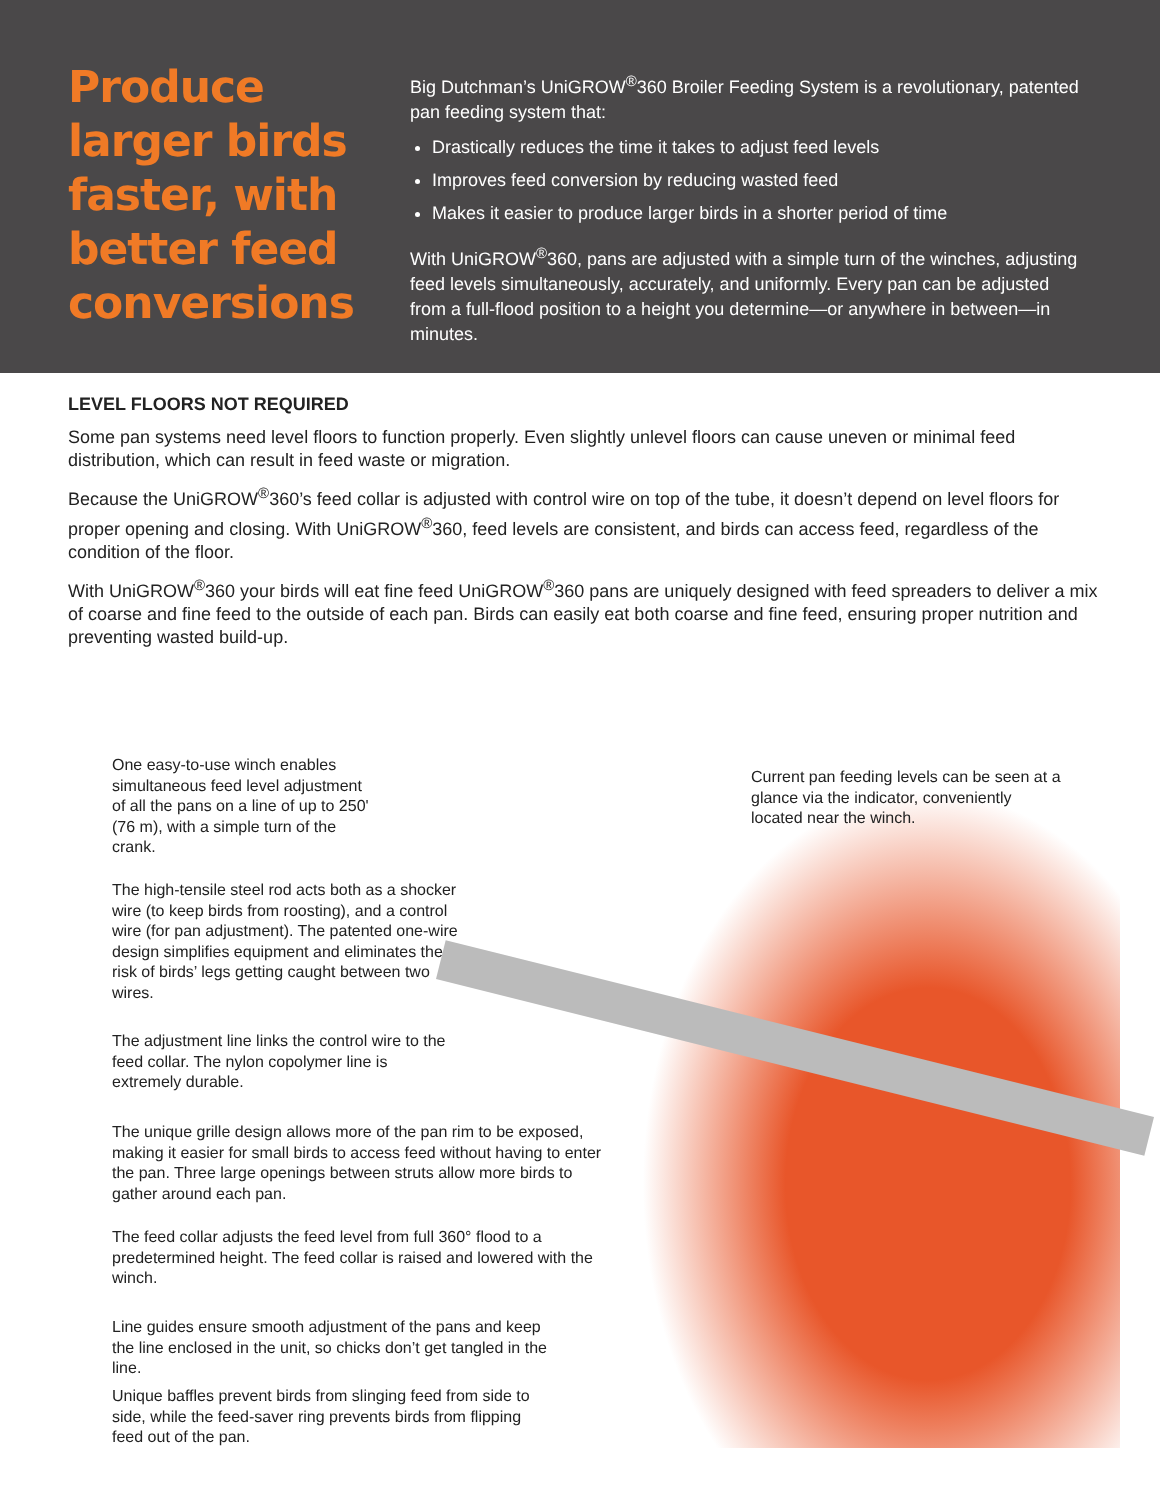Produce larger birds faster, with better feed conversions
Big Dutchman’s UniGROW<sup>®</sup>360 Broiler Feeding System is a revolutionary, patented pan feeding system that:
Drastically reduces the time it takes to adjust feed levels
Improves feed conversion by reducing wasted feed
Makes it easier to produce larger birds in a shorter period of time
With UniGROW<sup>®</sup>360, pans are adjusted with a simple turn of the winches, adjusting feed levels simultaneously, accurately, and uniformly. Every pan can be adjusted from a full-flood position to a height you determine—or anywhere in between—in minutes.
LEVEL FLOORS NOT REQUIRED
Some pan systems need level floors to function properly. Even slightly unlevel floors can cause uneven or minimal feed distribution, which can result in feed waste or migration.
Because the UniGROW<sup>®</sup>360’s feed collar is adjusted with control wire on top of the tube, it doesn’t depend on level floors for proper opening and closing. With UniGROW<sup>®</sup>360, feed levels are consistent, and birds can access feed, regardless of the condition of the floor.
With UniGROW<sup>®</sup>360 your birds will eat fine feed UniGROW<sup>®</sup>360 pans are uniquely designed with feed spreaders to deliver a mix of coarse and fine feed to the outside of each pan. Birds can easily eat both coarse and fine feed, ensuring proper nutrition and preventing wasted build-up.
One easy-to-use winch enables simultaneous feed level adjustment of all the pans on a line of up to 250' (76 m), with a simple turn of the crank.
Current pan feeding levels can be seen at a glance via the indicator, conveniently located near the winch.
The high-tensile steel rod acts both as a shocker wire (to keep birds from roosting), and a control wire (for pan adjustment). The patented one-wire design simplifies equipment and eliminates the risk of birds’ legs getting caught between two wires.
The adjustment line links the control wire to the feed collar. The nylon copolymer line is extremely durable.
The unique grille design allows more of the pan rim to be exposed, making it easier for small birds to access feed without having to enter the pan. Three large openings between struts allow more birds to gather around each pan.
The feed collar adjusts the feed level from full 360° flood to a predetermined height. The feed collar is raised and lowered with the winch.
Line guides ensure smooth adjustment of the pans and keep the line enclosed in the unit, so chicks don’t get tangled in the line.
Unique baffles prevent birds from slinging feed from side to side, while the feed-saver ring prevents birds from flipping feed out of the pan.